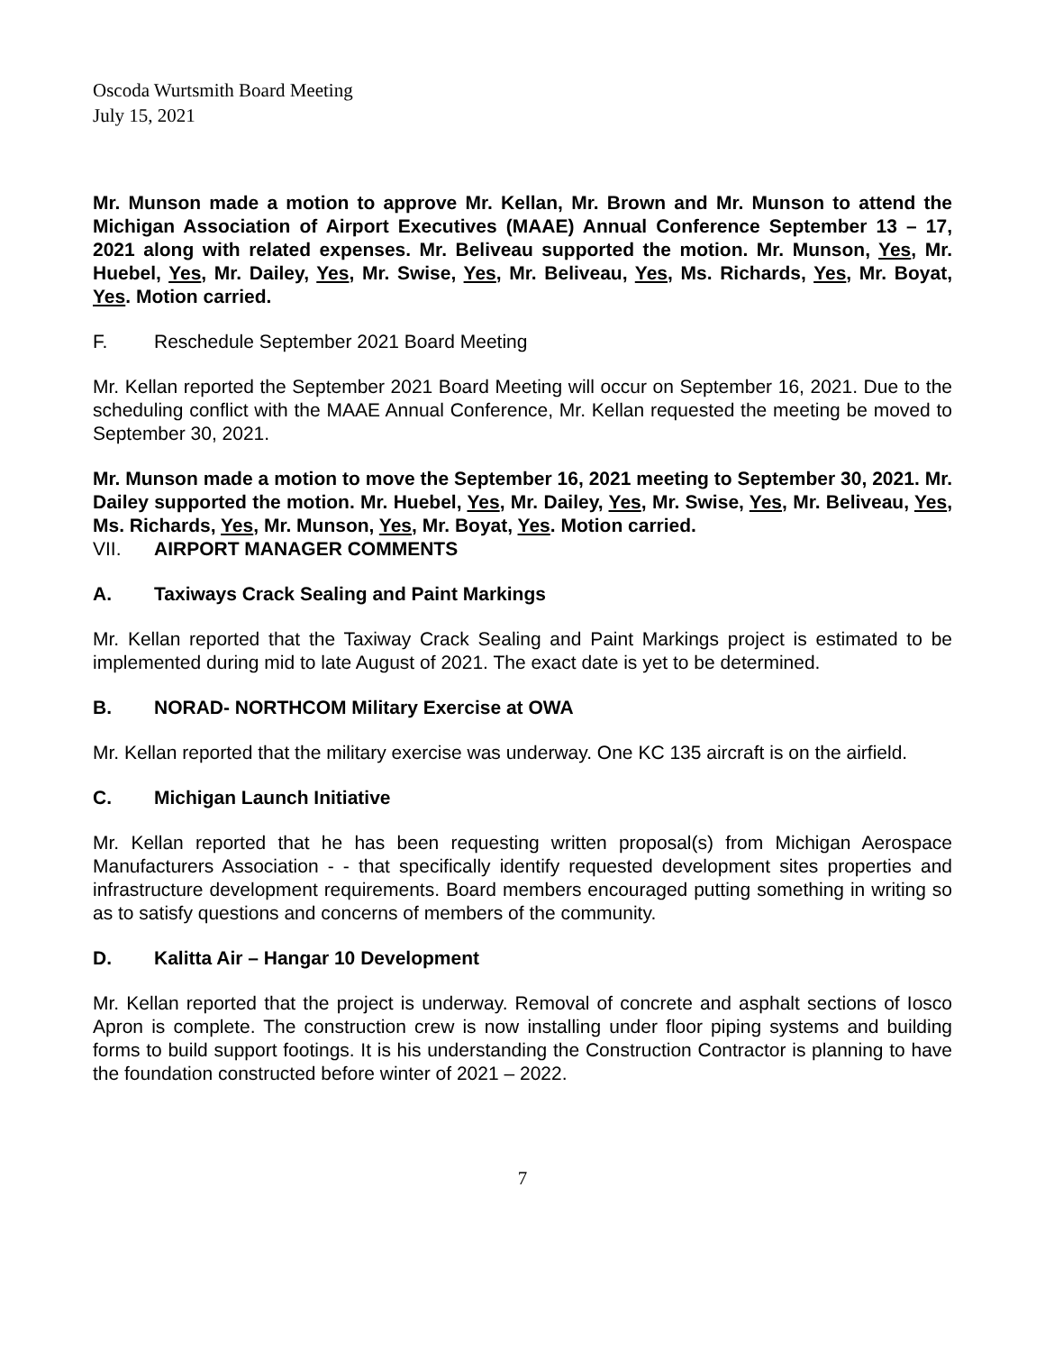Oscoda Wurtsmith Board Meeting
July 15, 2021
Mr. Munson made a motion to approve Mr. Kellan, Mr. Brown and Mr. Munson to attend the Michigan Association of Airport Executives (MAAE) Annual Conference September 13 – 17, 2021 along with related expenses. Mr. Beliveau supported the motion. Mr. Munson, Yes, Mr. Huebel, Yes, Mr. Dailey, Yes, Mr. Swise, Yes, Mr. Beliveau, Yes, Ms. Richards, Yes, Mr. Boyat, Yes. Motion carried.
F. Reschedule September 2021 Board Meeting
Mr. Kellan reported the September 2021 Board Meeting will occur on September 16, 2021. Due to the scheduling conflict with the MAAE Annual Conference, Mr. Kellan requested the meeting be moved to September 30, 2021.
Mr. Munson made a motion to move the September 16, 2021 meeting to September 30, 2021. Mr. Dailey supported the motion. Mr. Huebel, Yes, Mr. Dailey, Yes, Mr. Swise, Yes, Mr. Beliveau, Yes, Ms. Richards, Yes, Mr. Munson, Yes, Mr. Boyat, Yes. Motion carried.
VII. AIRPORT MANAGER COMMENTS
A. Taxiways Crack Sealing and Paint Markings
Mr. Kellan reported that the Taxiway Crack Sealing and Paint Markings project is estimated to be implemented during mid to late August of 2021. The exact date is yet to be determined.
B. NORAD- NORTHCOM Military Exercise at OWA
Mr. Kellan reported that the military exercise was underway. One KC 135 aircraft is on the airfield.
C. Michigan Launch Initiative
Mr. Kellan reported that he has been requesting written proposal(s) from Michigan Aerospace Manufacturers Association - - that specifically identify requested development sites properties and infrastructure development requirements. Board members encouraged putting something in writing so as to satisfy questions and concerns of members of the community.
D. Kalitta Air – Hangar 10 Development
Mr. Kellan reported that the project is underway. Removal of concrete and asphalt sections of Iosco Apron is complete. The construction crew is now installing under floor piping systems and building forms to build support footings. It is his understanding the Construction Contractor is planning to have the foundation constructed before winter of 2021 – 2022.
7